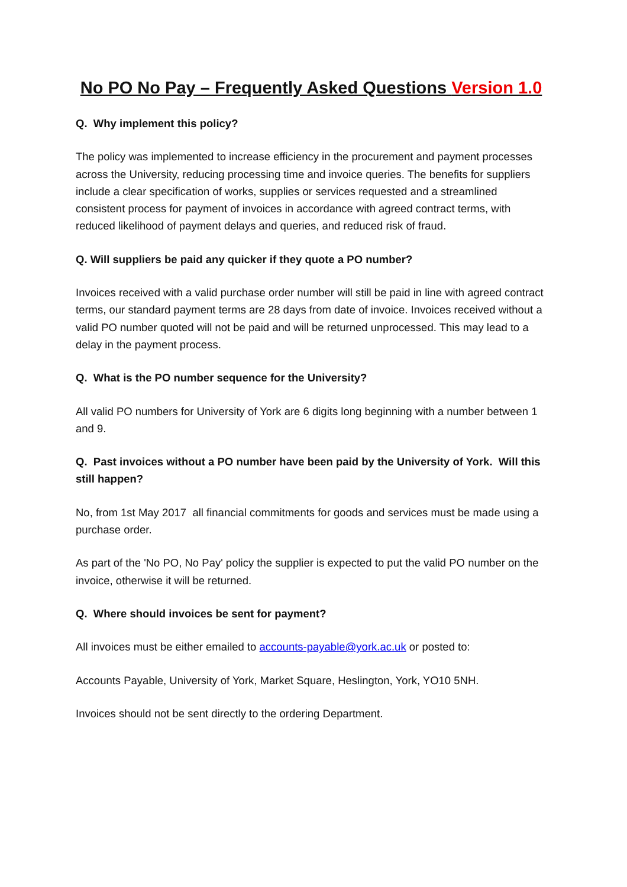No PO No Pay – Frequently Asked Questions Version 1.0
Q. Why implement this policy?
The policy was implemented to increase efficiency in the procurement and payment processes across the University, reducing processing time and invoice queries. The benefits for suppliers include a clear specification of works, supplies or services requested and a streamlined consistent process for payment of invoices in accordance with agreed contract terms, with reduced likelihood of payment delays and queries, and reduced risk of fraud.
Q. Will suppliers be paid any quicker if they quote a PO number?
Invoices received with a valid purchase order number will still be paid in line with agreed contract terms, our standard payment terms are 28 days from date of invoice. Invoices received without a valid PO number quoted will not be paid and will be returned unprocessed. This may lead to a delay in the payment process.
Q. What is the PO number sequence for the University?
All valid PO numbers for University of York are 6 digits long beginning with a number between 1 and 9.
Q. Past invoices without a PO number have been paid by the University of York. Will this still happen?
No, from 1st May 2017 all financial commitments for goods and services must be made using a purchase order.
As part of the 'No PO, No Pay' policy the supplier is expected to put the valid PO number on the invoice, otherwise it will be returned.
Q. Where should invoices be sent for payment?
All invoices must be either emailed to accounts-payable@york.ac.uk or posted to:
Accounts Payable, University of York, Market Square, Heslington, York, YO10 5NH.
Invoices should not be sent directly to the ordering Department.